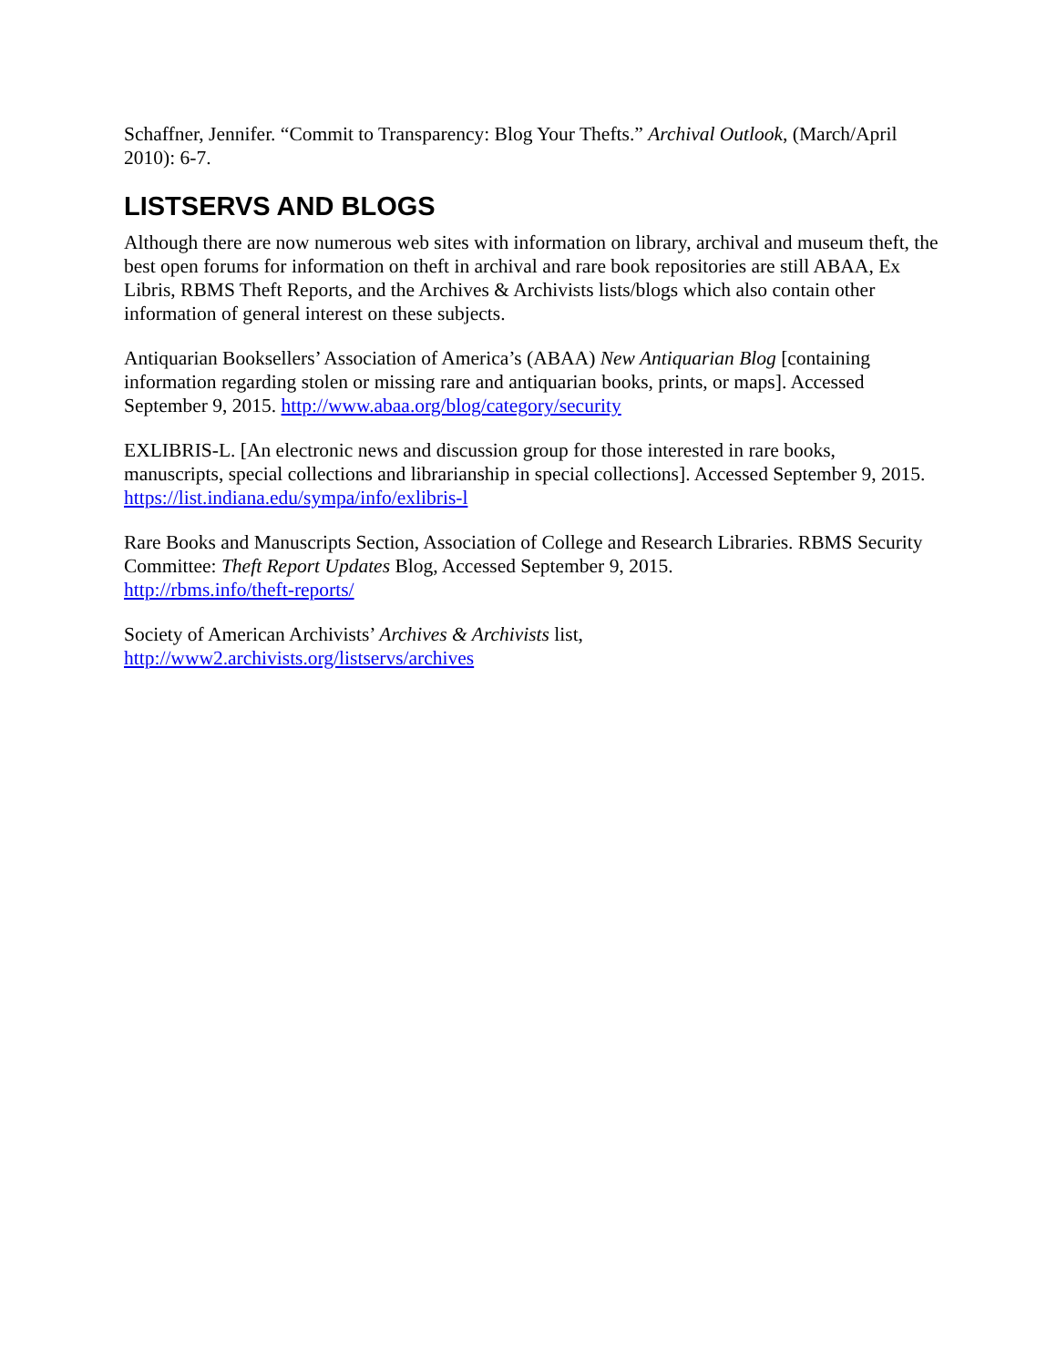Schaffner, Jennifer. “Commit to Transparency: Blog Your Thefts.” Archival Outlook, (March/April 2010): 6-7.
LISTSERVS AND BLOGS
Although there are now numerous web sites with information on library, archival and museum theft, the best open forums for information on theft in archival and rare book repositories are still ABAA, Ex Libris, RBMS Theft Reports, and the Archives & Archivists lists/blogs which also contain other information of general interest on these subjects.
Antiquarian Booksellers’ Association of America’s (ABAA) New Antiquarian Blog [containing information regarding stolen or missing rare and antiquarian books, prints, or maps]. Accessed September 9, 2015. http://www.abaa.org/blog/category/security
EXLIBRIS-L. [An electronic news and discussion group for those interested in rare books, manuscripts, special collections and librarianship in special collections]. Accessed September 9, 2015. https://list.indiana.edu/sympa/info/exlibris-l
Rare Books and Manuscripts Section, Association of College and Research Libraries. RBMS Security Committee: Theft Report Updates Blog, Accessed September 9, 2015.
http://rbms.info/theft-reports/
Society of American Archivists’ Archives & Archivists list,
http://www2.archivists.org/listservs/archives